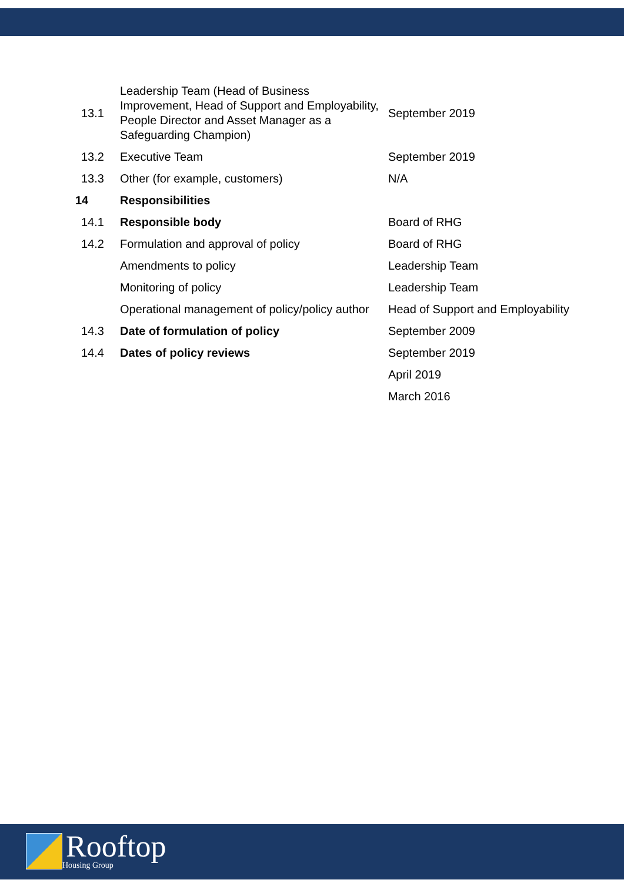| 13.1 | Leadership Team (Head of Business Improvement, Head of Support and Employability, People Director and Asset Manager as a Safeguarding Champion) | September 2019 |
| 13.2 | Executive Team | September 2019 |
| 13.3 | Other (for example, customers) | N/A |
| 14 | Responsibilities | |
| 14.1 | Responsible body | Board of RHG |
| 14.2 | Formulation and approval of policy | Board of RHG |
| | Amendments to policy | Leadership Team |
| | Monitoring of policy | Leadership Team |
| | Operational management of policy/policy author | Head of Support and Employability |
| 14.3 | Date of formulation of policy | September 2009 |
| 14.4 | Dates of policy reviews | September 2019 |
| | | April 2019 |
| | | March 2016 |
Rooftop
Housing Group